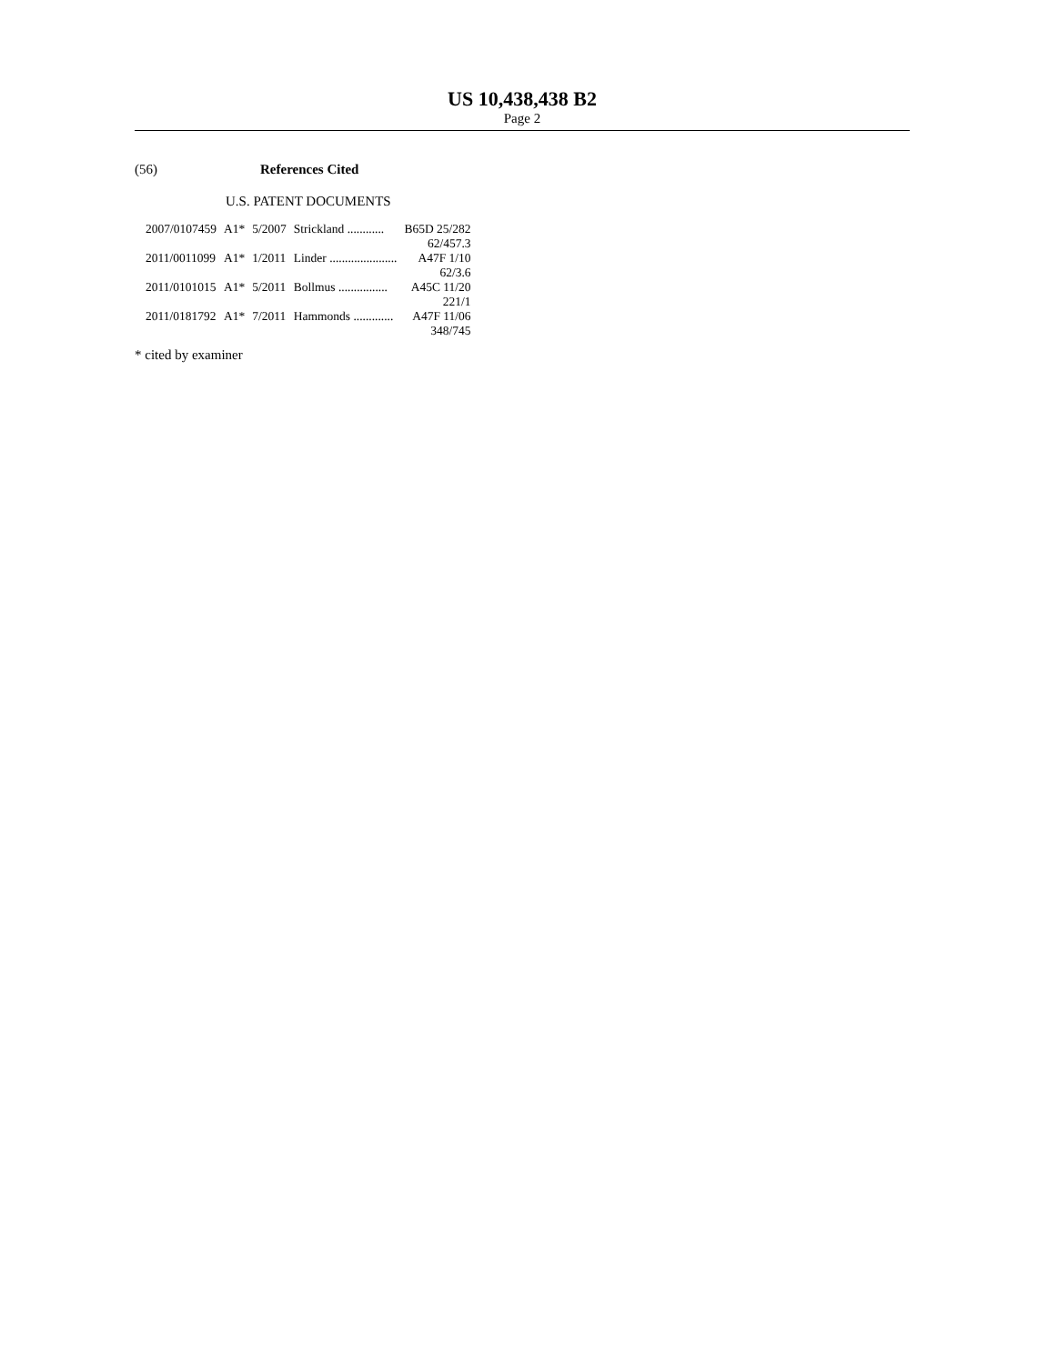US 10,438,438 B2
Page 2
(56) References Cited
U.S. PATENT DOCUMENTS
| 2007/0107459 | A1* | 5/2007 | Strickland ............ | B65D 25/282 |
| | | | | 62/457.3 |
| 2011/0011099 | A1* | 1/2011 | Linder ...................... | A47F 1/10 |
| | | | | 62/3.6 |
| 2011/0101015 | A1* | 5/2011 | Bollmus ................ | A45C 11/20 |
| | | | | 221/1 |
| 2011/0181792 | A1* | 7/2011 | Hammonds ............. | A47F 11/06 |
| | | | | 348/745 |
* cited by examiner